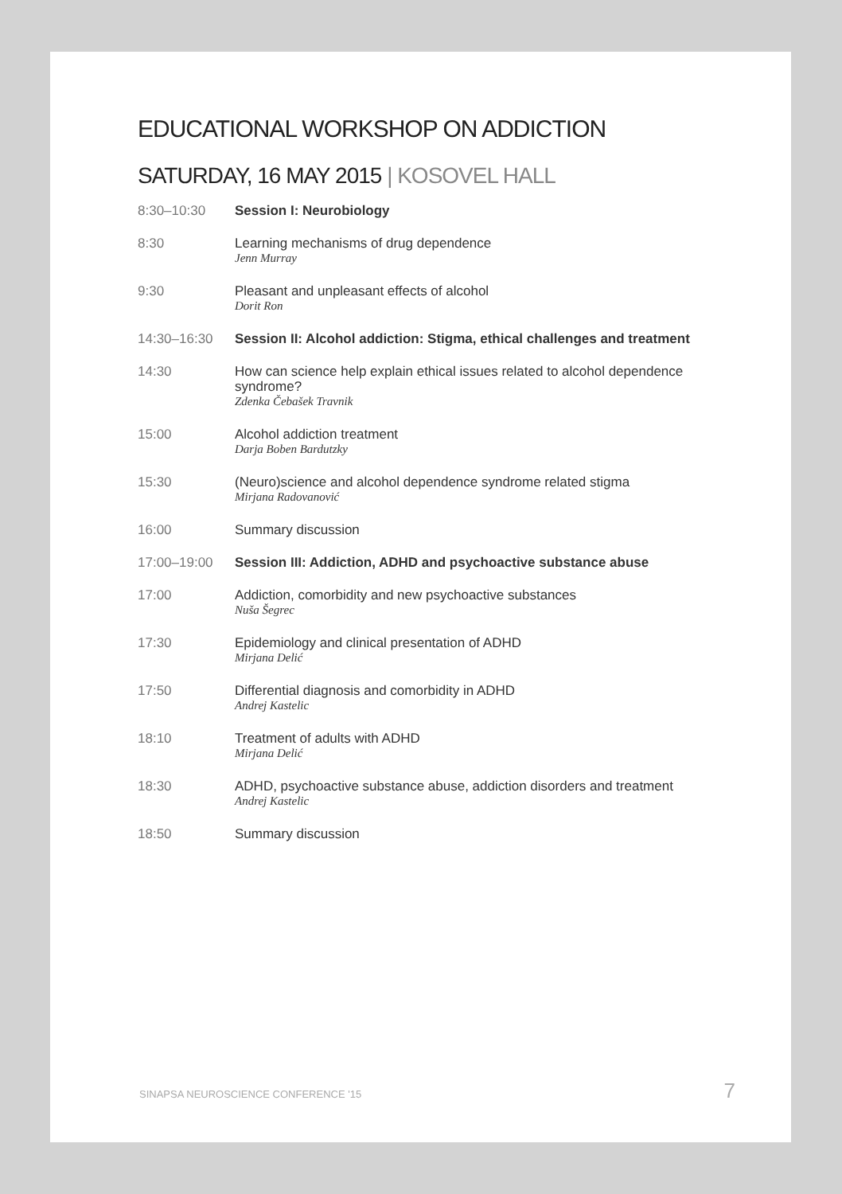EDUCATIONAL WORKSHOP ON ADDICTION
SATURDAY, 16 MAY 2015 | KOSOVEL HALL
| 8:30–10:30 | Session I: Neurobiology |
| 8:30 | Learning mechanisms of drug dependence Jenn Murray |
| 9:30 | Pleasant and unpleasant effects of alcohol Dorit Ron |
| 14:30–16:30 | Session II: Alcohol addiction: Stigma, ethical challenges and treatment |
| 14:30 | How can science help explain ethical issues related to alcohol dependence syndrome? Zdenka Čebašek Travnik |
| 15:00 | Alcohol addiction treatment Darja Boben Bardutzky |
| 15:30 | (Neuro)science and alcohol dependence syndrome related stigma Mirjana Radovanović |
| 16:00 | Summary discussion |
| 17:00–19:00 | Session III: Addiction, ADHD and psychoactive substance abuse |
| 17:00 | Addiction, comorbidity and new psychoactive substances Nuša Šegrec |
| 17:30 | Epidemiology and clinical presentation of ADHD Mirjana Delić |
| 17:50 | Differential diagnosis and comorbidity in ADHD Andrej Kastelic |
| 18:10 | Treatment of adults with ADHD Mirjana Delić |
| 18:30 | ADHD, psychoactive substance abuse, addiction disorders and treatment Andrej Kastelic |
| 18:50 | Summary discussion |
SINAPSA NEUROSCIENCE CONFERENCE '15
7